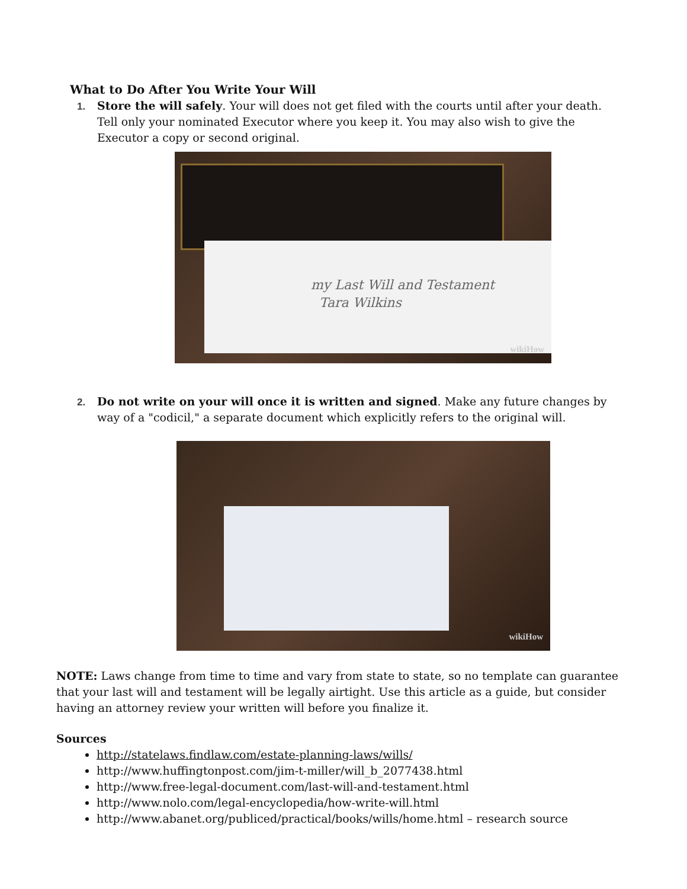What to Do After You Write Your Will
1. Store the will safely. Your will does not get filed with the courts until after your death. Tell only your nominated Executor where you keep it. You may also wish to give the Executor a copy or second original.
my Last Will and Testament
Tara Wilkins
wikiHow
2. Do not write on your will once it is written and signed. Make any future changes by way of a "codicil," a separate document which explicitly refers to the original will.
wikiHow
NOTE: Laws change from time to time and vary from state to state, so no template can guarantee that your last will and testament will be legally airtight. Use this article as a guide, but consider having an attorney review your written will before you finalize it.
Sources
http://statelaws.findlaw.com/estate-planning-laws/wills/
http://www.huffingtonpost.com/jim-t-miller/will_b_2077438.html
http://www.free-legal-document.com/last-will-and-testament.html
http://www.nolo.com/legal-encyclopedia/how-write-will.html
http://www.abanet.org/publiced/practical/books/wills/home.html – research source